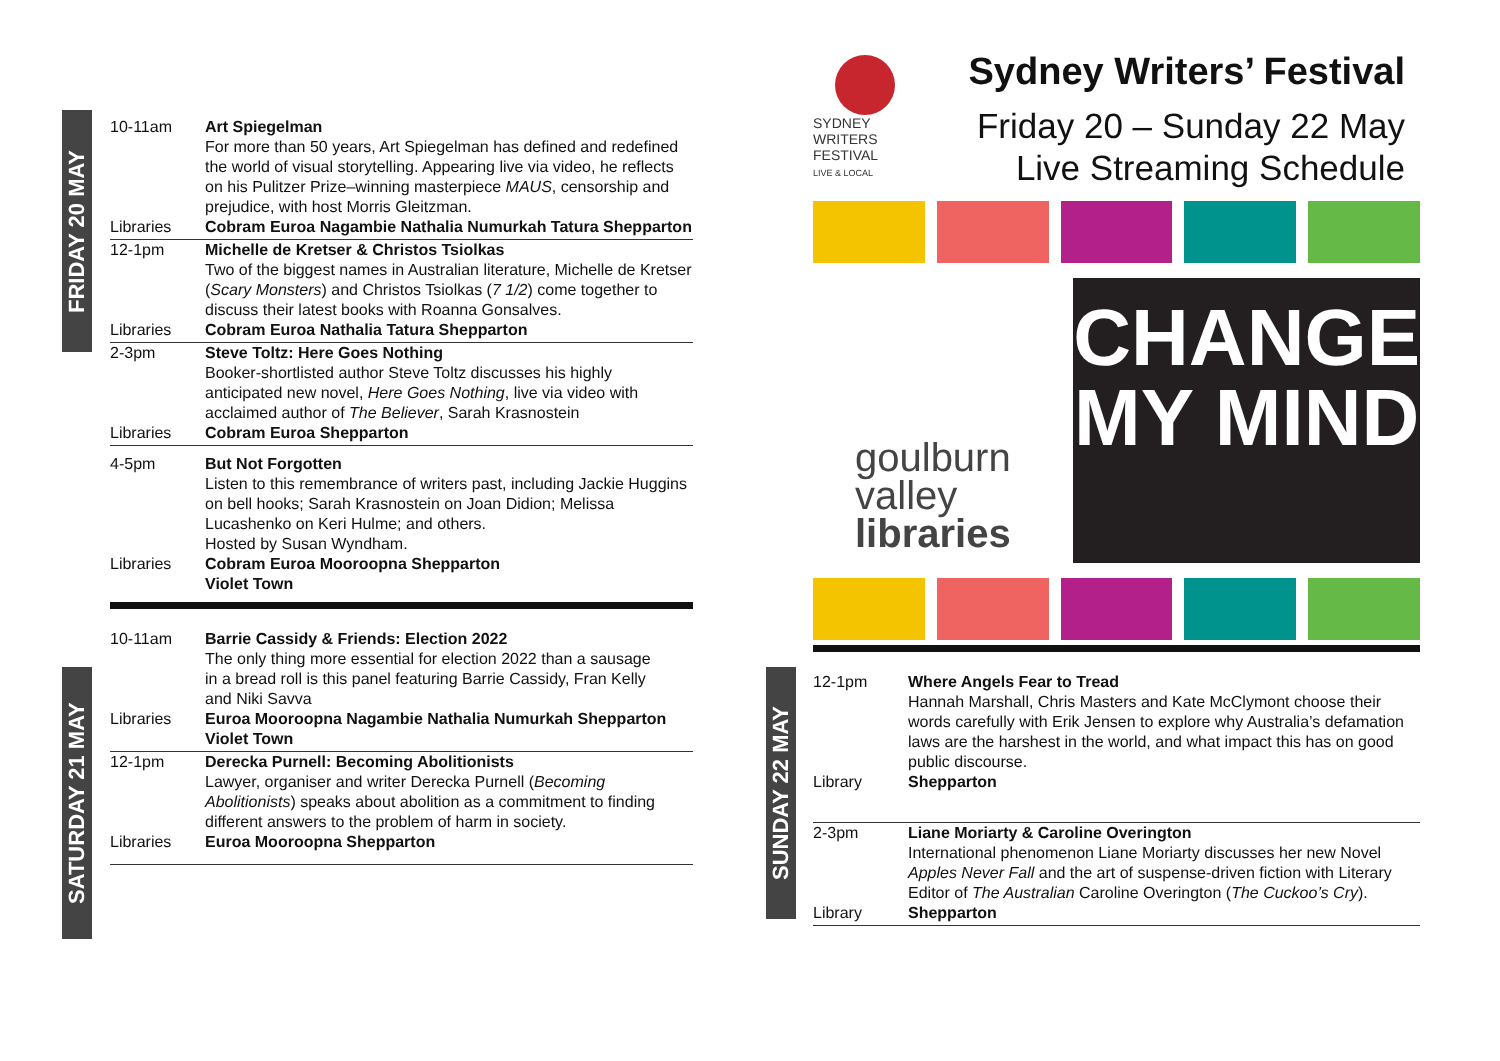FRIDAY 20 MAY
SATURDAY 21 MAY
SUNDAY 22 MAY
| 10-11am | Art Spiegelman For more than 50 years, Art Spiegelman has defined and redefined the world of visual storytelling. Appearing live via video, he reflects on his Pulitzer Prize–winning masterpiece MAUS , censorship and prejudice, with host Morris Gleitzman. |
| Libraries | Cobram Euroa Nagambie Nathalia Numurkah Tatura Shepparton |
| 12-1pm | Michelle de Kretser & Christos Tsiolkas Two of the biggest names in Australian literature, Michelle de Kretser ( Scary Monsters ) and Christos Tsiolkas ( 7 1/2 ) come together to discuss their latest books with Roanna Gonsalves. |
| Libraries | Cobram Euroa Nathalia Tatura Shepparton |
| 2-3pm | Steve Toltz: Here Goes Nothing Booker-shortlisted author Steve Toltz discusses his highly anticipated new novel, Here Goes Nothing , live via video with acclaimed author of The Believer , Sarah Krasnostein |
| Libraries | Cobram Euroa Shepparton |
| 4-5pm | But Not Forgotten Listen to this remembrance of writers past, including Jackie Huggins on bell hooks; Sarah Krasnostein on Joan Didion; Melissa Lucashenko on Keri Hulme; and others. Hosted by Susan Wyndham. |
| Libraries | Cobram Euroa Mooroopna Shepparton Violet Town |
| 10-11am | Barrie Cassidy & Friends: Election 2022 The only thing more essential for election 2022 than a sausage in a bread roll is this panel featuring Barrie Cassidy, Fran Kelly and Niki Savva |
| Libraries | Euroa Mooroopna Nagambie Nathalia Numurkah Shepparton Violet Town |
| 12-1pm | Derecka Purnell: Becoming Abolitionists Lawyer, organiser and writer Derecka Purnell ( Becoming Abolitionists ) speaks about abolition as a commitment to finding different answers to the problem of harm in society. |
| Libraries | Euroa Mooroopna Shepparton |
SYDNEY
WRITERS
FESTIVAL
LIVE & LOCAL
Sydney Writers’ Festival
Friday 20 – Sunday 22 May
Live Streaming Schedule
goulburn
valley
libraries
CHANGE
MY MIND
| 12-1pm | Where Angels Fear to Tread Hannah Marshall, Chris Masters and Kate McClymont choose their words carefully with Erik Jensen to explore why Australia’s defamation laws are the harshest in the world, and what impact this has on good public discourse. |
| Library | Shepparton |
| 2-3pm | Liane Moriarty & Caroline Overington International phenomenon Liane Moriarty discusses her new Novel Apples Never Fall and the art of suspense-driven fiction with Literary Editor of The Australian Caroline Overington ( The Cuckoo’s Cry ). |
| Library | Shepparton |